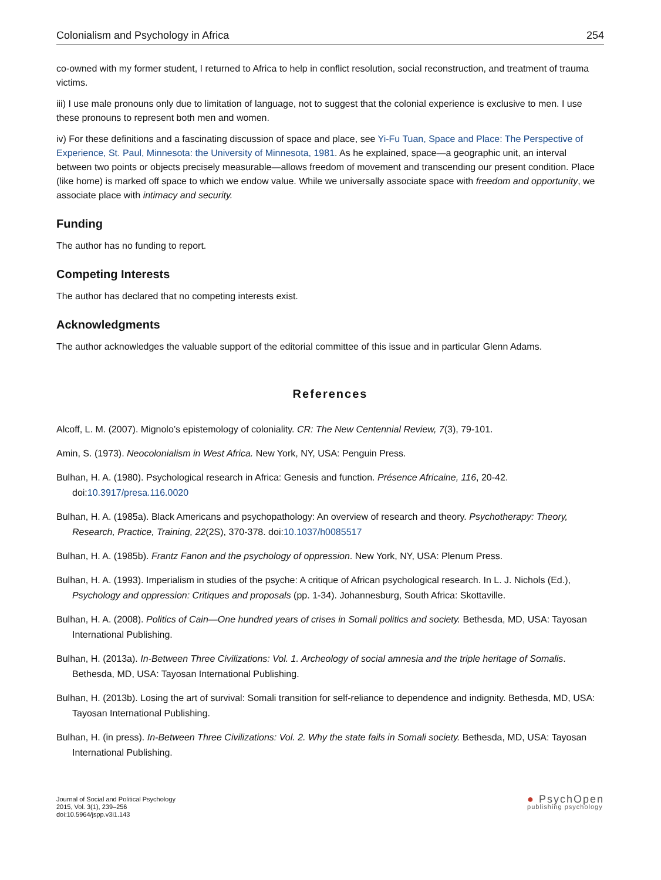Colonialism and Psychology in Africa 254
co-owned with my former student, I returned to Africa to help in conflict resolution, social reconstruction, and treatment of trauma victims.
iii) I use male pronouns only due to limitation of language, not to suggest that the colonial experience is exclusive to men. I use these pronouns to represent both men and women.
iv) For these definitions and a fascinating discussion of space and place, see Yi-Fu Tuan, Space and Place: The Perspective of Experience, St. Paul, Minnesota: the University of Minnesota, 1981. As he explained, space—a geographic unit, an interval between two points or objects precisely measurable—allows freedom of movement and transcending our present condition. Place (like home) is marked off space to which we endow value. While we universally associate space with freedom and opportunity, we associate place with intimacy and security.
Funding
The author has no funding to report.
Competing Interests
The author has declared that no competing interests exist.
Acknowledgments
The author acknowledges the valuable support of the editorial committee of this issue and in particular Glenn Adams.
References
Alcoff, L. M. (2007). Mignolo’s epistemology of coloniality. CR: The New Centennial Review, 7(3), 79-101.
Amin, S. (1973). Neocolonialism in West Africa. New York, NY, USA: Penguin Press.
Bulhan, H. A. (1980). Psychological research in Africa: Genesis and function. Présence Africaine, 116, 20-42. doi:10.3917/presa.116.0020
Bulhan, H. A. (1985a). Black Americans and psychopathology: An overview of research and theory. Psychotherapy: Theory, Research, Practice, Training, 22(2S), 370-378. doi:10.1037/h0085517
Bulhan, H. A. (1985b). Frantz Fanon and the psychology of oppression. New York, NY, USA: Plenum Press.
Bulhan, H. A. (1993). Imperialism in studies of the psyche: A critique of African psychological research. In L. J. Nichols (Ed.), Psychology and oppression: Critiques and proposals (pp. 1-34). Johannesburg, South Africa: Skottaville.
Bulhan, H. A. (2008). Politics of Cain—One hundred years of crises in Somali politics and society. Bethesda, MD, USA: Tayosan International Publishing.
Bulhan, H. (2013a). In-Between Three Civilizations: Vol. 1. Archeology of social amnesia and the triple heritage of Somalis. Bethesda, MD, USA: Tayosan International Publishing.
Bulhan, H. (2013b). Losing the art of survival: Somali transition for self-reliance to dependence and indignity. Bethesda, MD, USA: Tayosan International Publishing.
Bulhan, H. (in press). In-Between Three Civilizations: Vol. 2. Why the state fails in Somali society. Bethesda, MD, USA: Tayosan International Publishing.
Journal of Social and Political Psychology
2015, Vol. 3(1), 239–256
doi:10.5964/jspp.v3i1.143
● PsychOpen
publishing psychology